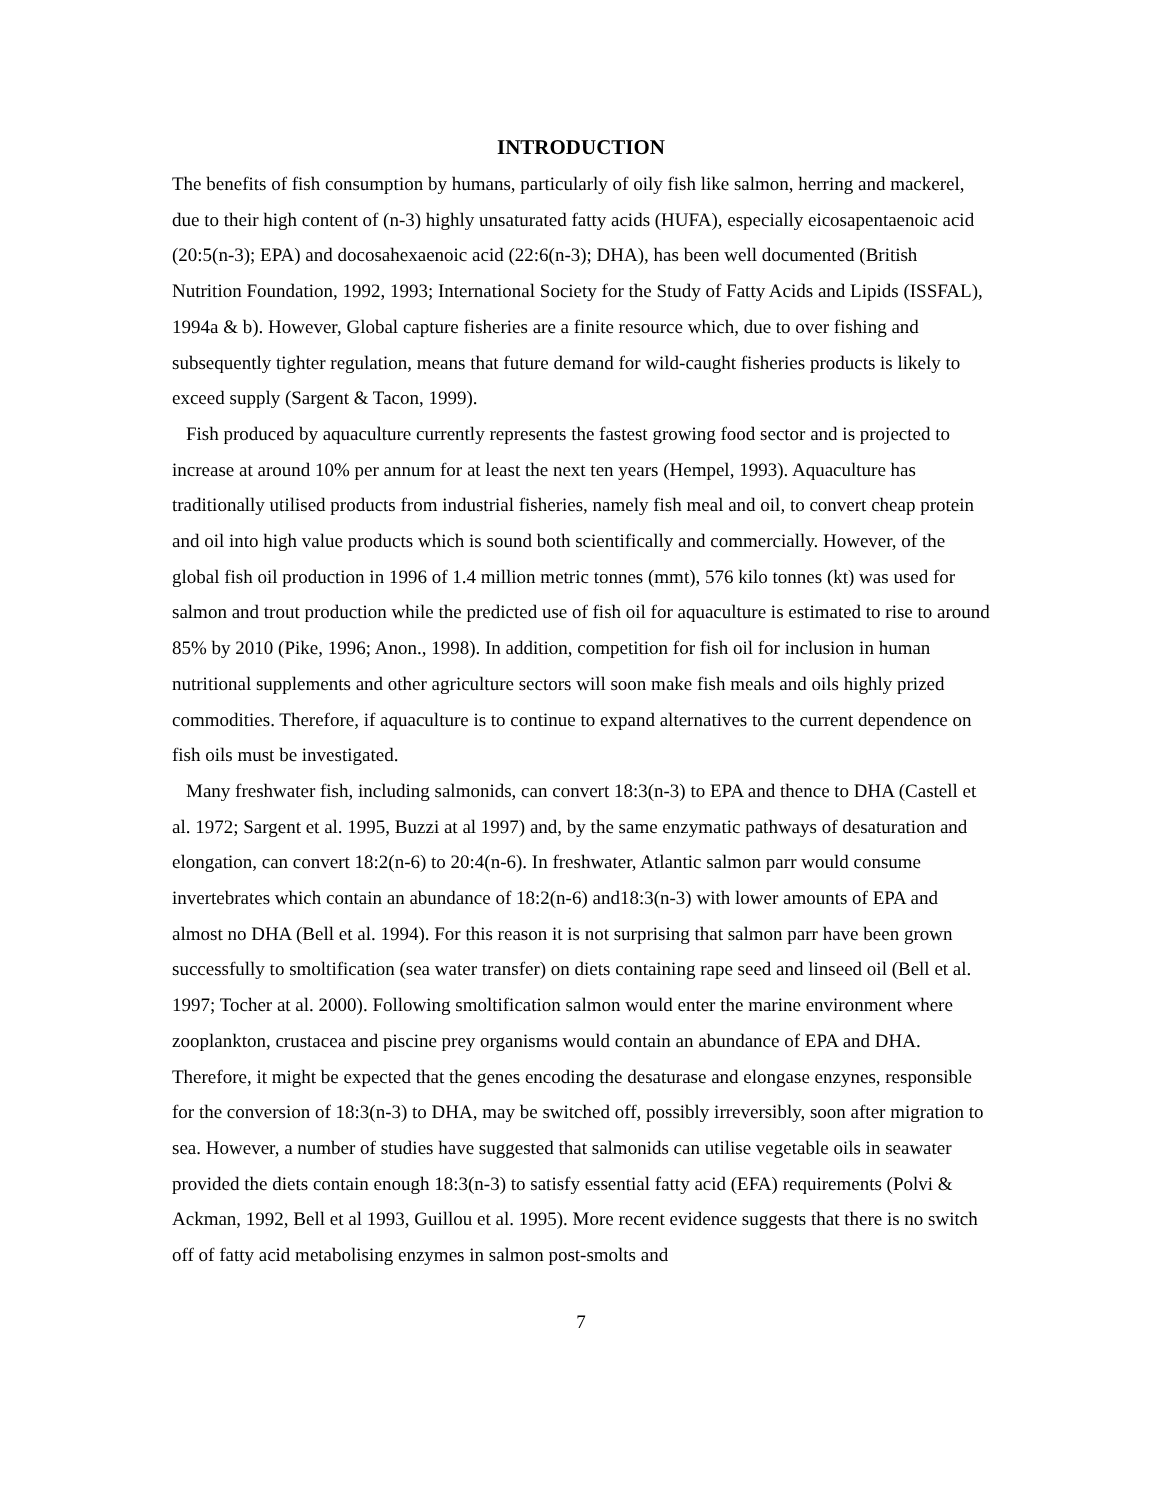INTRODUCTION
The benefits of fish consumption by humans, particularly of oily fish like salmon, herring and mackerel, due to their high content of (n-3) highly unsaturated fatty acids (HUFA), especially eicosapentaenoic acid (20:5(n-3); EPA) and docosahexaenoic acid (22:6(n-3); DHA), has been well documented (British Nutrition Foundation, 1992, 1993; International Society for the Study of Fatty Acids and Lipids (ISSFAL), 1994a & b). However, Global capture fisheries are a finite resource which, due to over fishing and subsequently tighter regulation, means that future demand for wild-caught fisheries products is likely to exceed supply (Sargent & Tacon, 1999).
Fish produced by aquaculture currently represents the fastest growing food sector and is projected to increase at around 10% per annum for at least the next ten years (Hempel, 1993). Aquaculture has traditionally utilised products from industrial fisheries, namely fish meal and oil, to convert cheap protein and oil into high value products which is sound both scientifically and commercially. However, of the global fish oil production in 1996 of 1.4 million metric tonnes (mmt), 576 kilo tonnes (kt) was used for salmon and trout production while the predicted use of fish oil for aquaculture is estimated to rise to around 85% by 2010 (Pike, 1996; Anon., 1998). In addition, competition for fish oil for inclusion in human nutritional supplements and other agriculture sectors will soon make fish meals and oils highly prized commodities. Therefore, if aquaculture is to continue to expand alternatives to the current dependence on fish oils must be investigated.
Many freshwater fish, including salmonids, can convert 18:3(n-3) to EPA and thence to DHA (Castell et al. 1972; Sargent et al. 1995, Buzzi at al 1997) and, by the same enzymatic pathways of desaturation and elongation, can convert 18:2(n-6) to 20:4(n-6). In freshwater, Atlantic salmon parr would consume invertebrates which contain an abundance of 18:2(n-6) and18:3(n-3) with lower amounts of EPA and almost no DHA (Bell et al. 1994). For this reason it is not surprising that salmon parr have been grown successfully to smoltification (sea water transfer) on diets containing rape seed and linseed oil (Bell et al. 1997; Tocher at al. 2000). Following smoltification salmon would enter the marine environment where zooplankton, crustacea and piscine prey organisms would contain an abundance of EPA and DHA. Therefore, it might be expected that the genes encoding the desaturase and elongase enzynes, responsible for the conversion of 18:3(n-3) to DHA, may be switched off, possibly irreversibly, soon after migration to sea. However, a number of studies have suggested that salmonids can utilise vegetable oils in seawater provided the diets contain enough 18:3(n-3) to satisfy essential fatty acid (EFA) requirements (Polvi & Ackman, 1992, Bell et al 1993, Guillou et al. 1995). More recent evidence suggests that there is no switch off of fatty acid metabolising enzymes in salmon post-smolts and
7